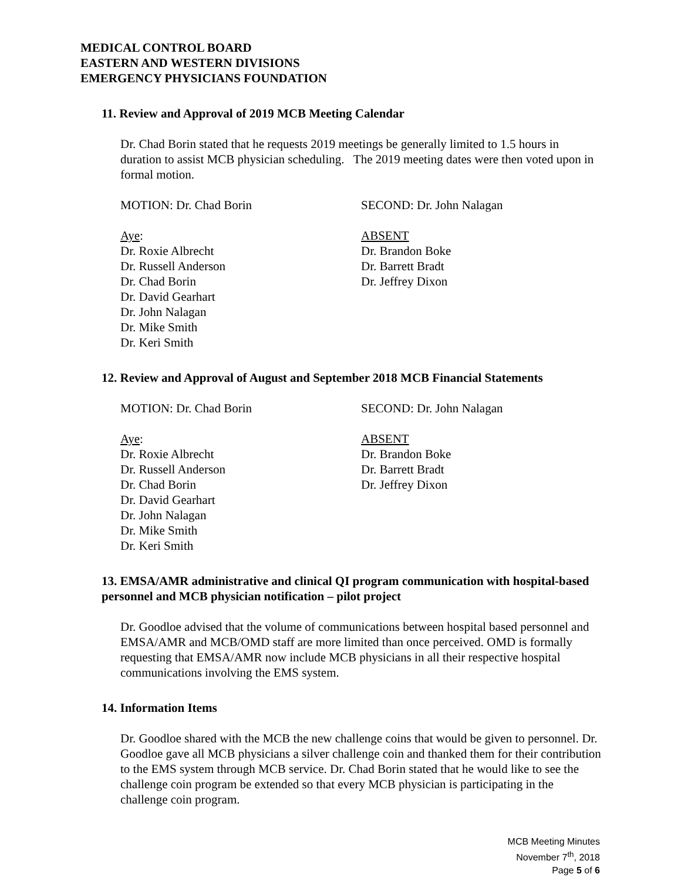MEDICAL CONTROL BOARD
EASTERN AND WESTERN DIVISIONS
EMERGENCY PHYSICIANS FOUNDATION
11. Review and Approval of 2019 MCB Meeting Calendar
Dr. Chad Borin stated that he requests 2019 meetings be generally limited to 1.5 hours in duration to assist MCB physician scheduling. The 2019 meeting dates were then voted upon in formal motion.
MOTION: Dr. Chad Borin SECOND: Dr. John Nalagan
Aye:
Dr. Roxie Albrecht
Dr. Russell Anderson
Dr. Chad Borin
Dr. David Gearhart
Dr. John Nalagan
Dr. Mike Smith
Dr. Keri Smith
ABSENT
Dr. Brandon Boke
Dr. Barrett Bradt
Dr. Jeffrey Dixon
12. Review and Approval of August and September 2018 MCB Financial Statements
MOTION: Dr. Chad Borin SECOND: Dr. John Nalagan
Aye:
Dr. Roxie Albrecht
Dr. Russell Anderson
Dr. Chad Borin
Dr. David Gearhart
Dr. John Nalagan
Dr. Mike Smith
Dr. Keri Smith
ABSENT
Dr. Brandon Boke
Dr. Barrett Bradt
Dr. Jeffrey Dixon
13. EMSA/AMR administrative and clinical QI program communication with hospital-based personnel and MCB physician notification – pilot project
Dr. Goodloe advised that the volume of communications between hospital based personnel and EMSA/AMR and MCB/OMD staff are more limited than once perceived. OMD is formally requesting that EMSA/AMR now include MCB physicians in all their respective hospital communications involving the EMS system.
14. Information Items
Dr. Goodloe shared with the MCB the new challenge coins that would be given to personnel. Dr. Goodloe gave all MCB physicians a silver challenge coin and thanked them for their contribution to the EMS system through MCB service. Dr. Chad Borin stated that he would like to see the challenge coin program be extended so that every MCB physician is participating in the challenge coin program.
MCB Meeting Minutes
November 7<sup>th</sup>, 2018
Page 5 of 6